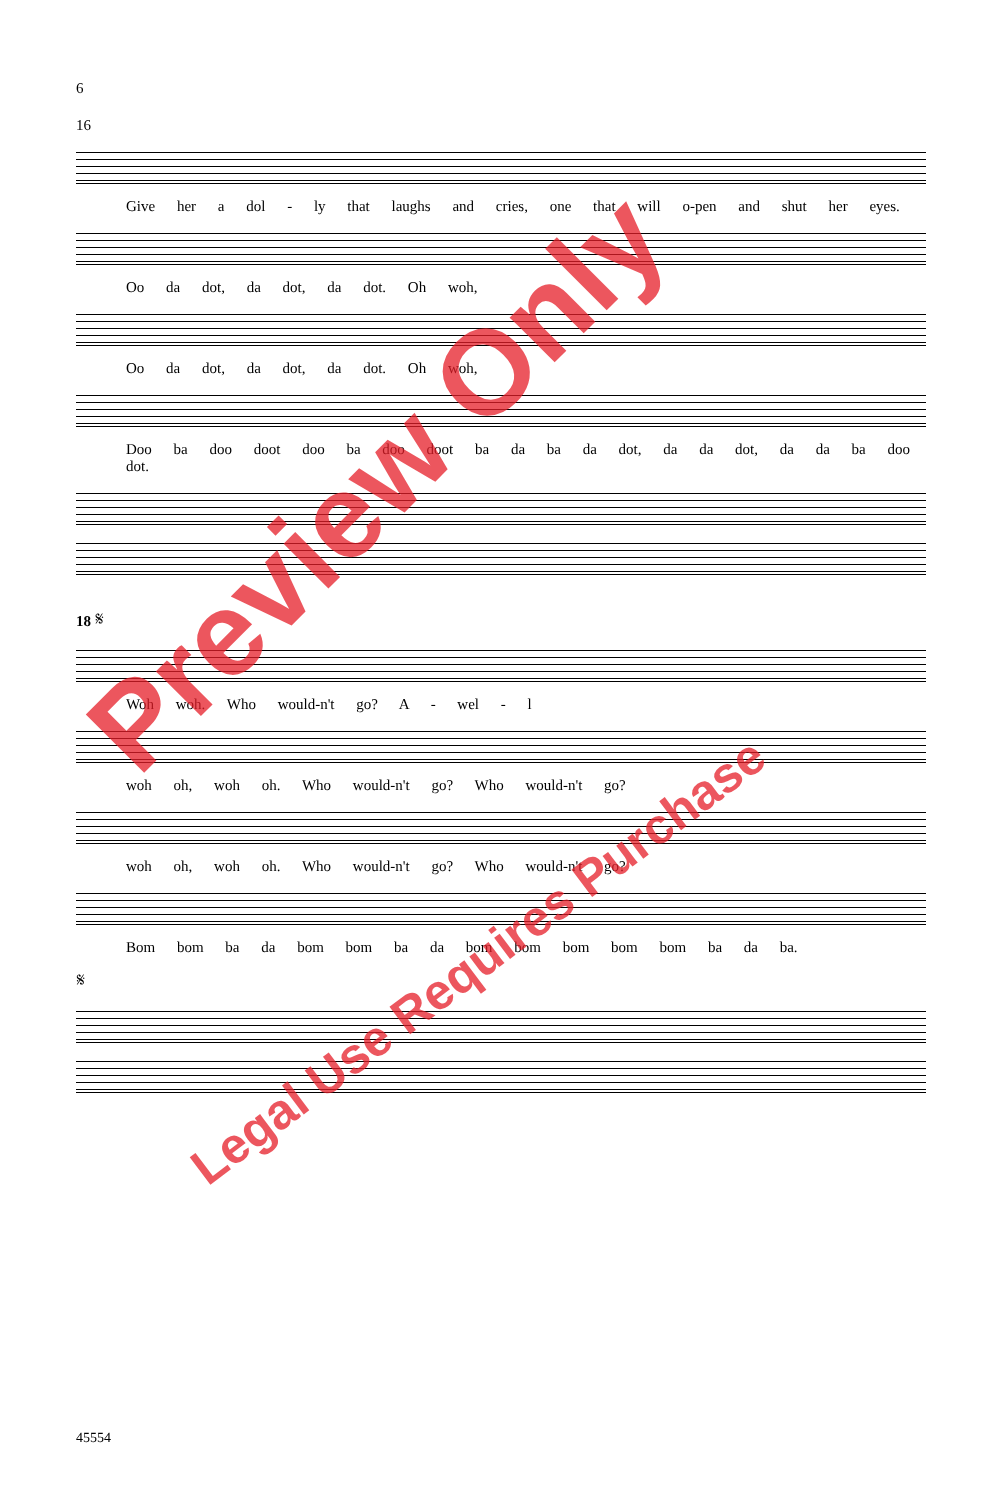6
16
Give her a dol - ly that laughs and cries, one that will o-pen and shut her eyes.
Oo da dot, da dot, da dot. Oh woh,
Oo da dot, da dot, da dot. Oh woh,
Doo ba doo doot doo ba doo doot ba da ba da dot, da da dot, da da ba doo dot.
18 𝄋
Woh woh. Who would-n't go? A - wel - l
woh oh, woh oh. Who would-n't go? Who would-n't go?
woh oh, woh oh. Who would-n't go? Who would-n't go?
Bom bom ba da bom bom ba da bom bom bom bom bom ba da ba.
𝄋
45554
Preview Only
Legal Use Requires Purchase